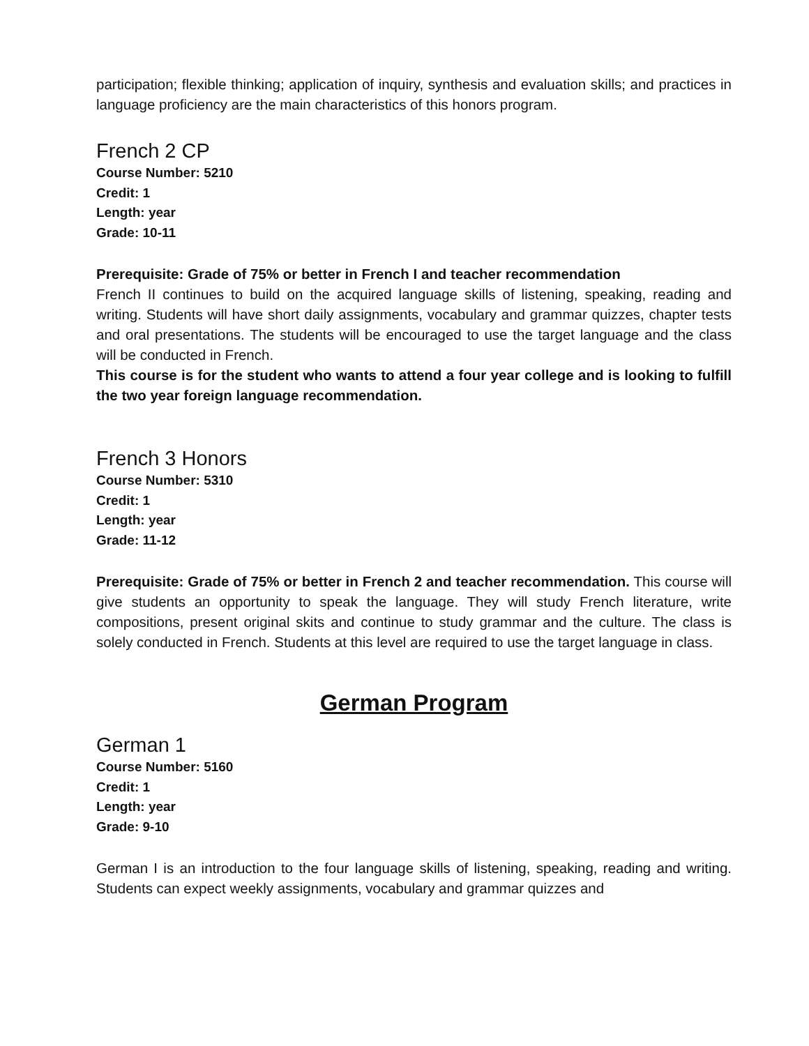participation; flexible thinking; application of inquiry, synthesis and evaluation skills; and practices in language proficiency are the main characteristics of this honors program.
French 2 CP
Course Number: 5210
Credit: 1
Length: year
Grade: 10-11
Prerequisite: Grade of 75% or better in French I and teacher recommendation
French II continues to build on the acquired language skills of listening, speaking, reading and writing. Students will have short daily assignments, vocabulary and grammar quizzes, chapter tests and oral presentations. The students will be encouraged to use the target language and the class will be conducted in French.
This course is for the student who wants to attend a four year college and is looking to fulfill the two year foreign language recommendation.
French 3 Honors
Course Number: 5310
Credit: 1
Length: year
Grade: 11-12
Prerequisite: Grade of 75% or better in French 2 and teacher recommendation. This course will give students an opportunity to speak the language. They will study French literature, write compositions, present original skits and continue to study grammar and the culture. The class is solely conducted in French. Students at this level are required to use the target language in class.
German Program
German 1
Course Number: 5160
Credit: 1
Length: year
Grade: 9-10
German I is an introduction to the four language skills of listening, speaking, reading and writing. Students can expect weekly assignments, vocabulary and grammar quizzes and